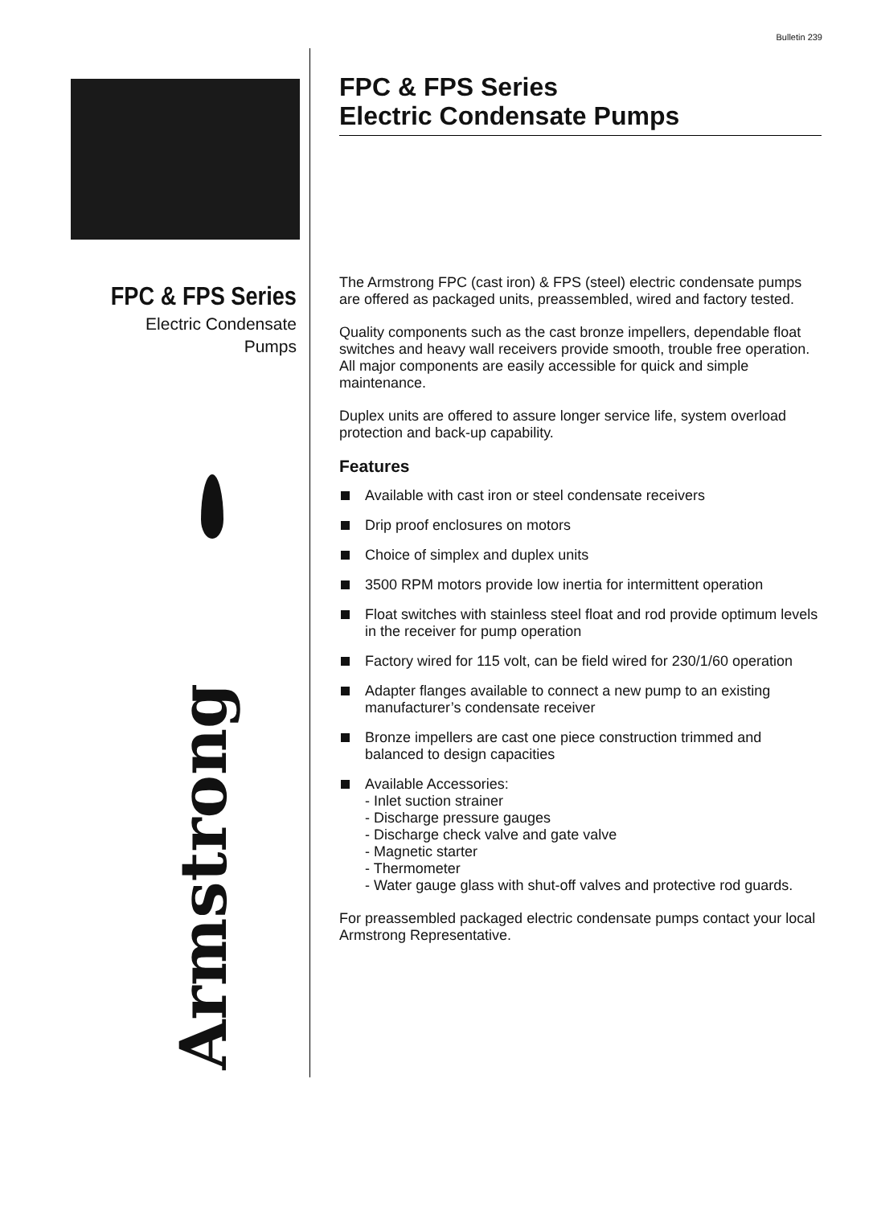Bulletin 239
FPC & FPS Series
Electric Condensate
Pumps
Armstrong
FPC & FPS Series
Electric Condensate Pumps
The Armstrong FPC (cast iron) & FPS (steel) electric condensate pumps are offered as packaged units, preassembled, wired and factory tested.
Quality components such as the cast bronze impellers, dependable float switches and heavy wall receivers provide smooth, trouble free operation. All major components are easily accessible for quick and simple maintenance.
Duplex units are offered to assure longer service life, system overload protection and back-up capability.
Features
Available with cast iron or steel condensate receivers
Drip proof enclosures on motors
Choice of simplex and duplex units
3500 RPM motors provide low inertia for intermittent operation
Float switches with stainless steel float and rod provide optimum levels in the receiver for pump operation
Factory wired for 115 volt, can be field wired for 230/1/60 operation
Adapter flanges available to connect a new pump to an existing manufacturer’s condensate receiver
Bronze impellers are cast one piece construction trimmed and balanced to design capacities
Available Accessories:
- Inlet suction strainer
- Discharge pressure gauges
- Discharge check valve and gate valve
- Magnetic starter
- Thermometer
- Water gauge glass with shut-off valves and protective rod guards.
For preassembled packaged electric condensate pumps contact your local Armstrong Representative.